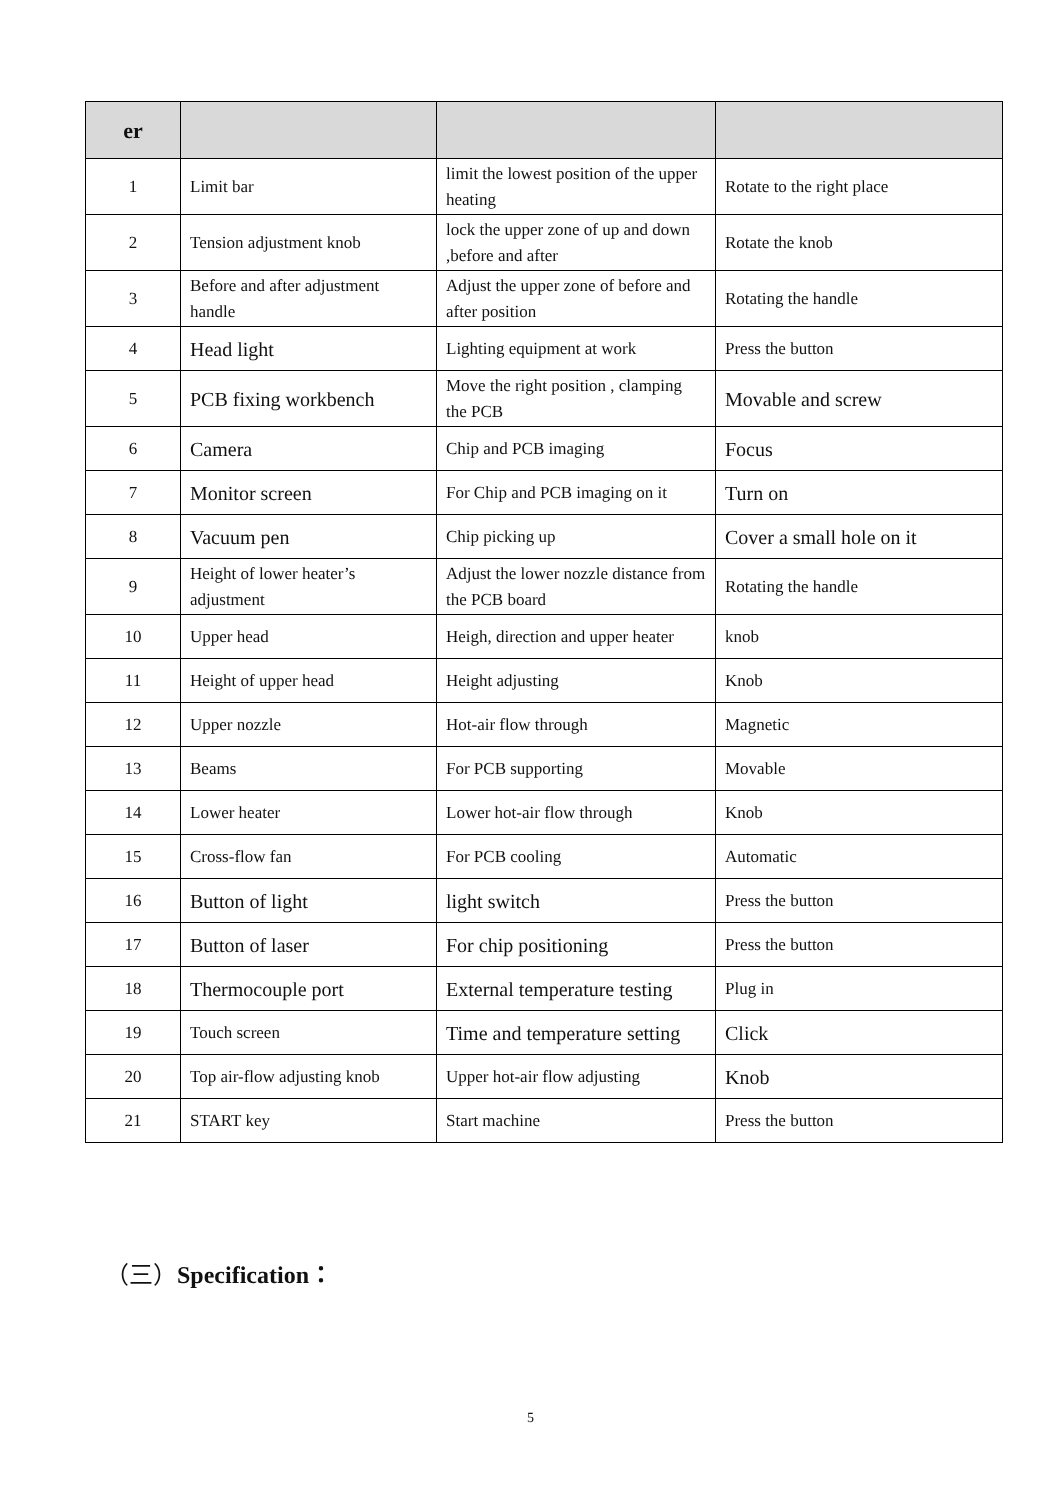| er | | | |
| --- | --- | --- | --- |
| 1 | Limit bar | limit the lowest position of the upper heating | Rotate to the right place |
| 2 | Tension adjustment knob | lock the upper zone of up and down ,before and after | Rotate the knob |
| 3 | Before and after adjustment handle | Adjust the upper zone of before and after position | Rotating the handle |
| 4 | Head light | Lighting equipment at work | Press the button |
| 5 | PCB fixing workbench | Move the right position , clamping the PCB | Movable and screw |
| 6 | Camera | Chip and PCB imaging | Focus |
| 7 | Monitor screen | For Chip and PCB imaging on it | Turn on |
| 8 | Vacuum pen | Chip picking up | Cover a small hole on it |
| 9 | Height of lower heater’s adjustment | Adjust the lower nozzle distance from the PCB board | Rotating the handle |
| 10 | Upper head | Heigh, direction and upper heater | knob |
| 11 | Height of upper head | Height adjusting | Knob |
| 12 | Upper nozzle | Hot-air flow through | Magnetic |
| 13 | Beams | For PCB supporting | Movable |
| 14 | Lower heater | Lower hot-air flow through | Knob |
| 15 | Cross-flow fan | For PCB cooling | Automatic |
| 16 | Button of light | light switch | Press the button |
| 17 | Button of laser | For chip positioning | Press the button |
| 18 | Thermocouple port | External temperature testing | Plug in |
| 19 | Touch screen | Time and temperature setting | Click |
| 20 | Top air-flow adjusting knob | Upper hot-air flow adjusting | Knob |
| 21 | START key | Start machine | Press the button |
（三）Specification：
5